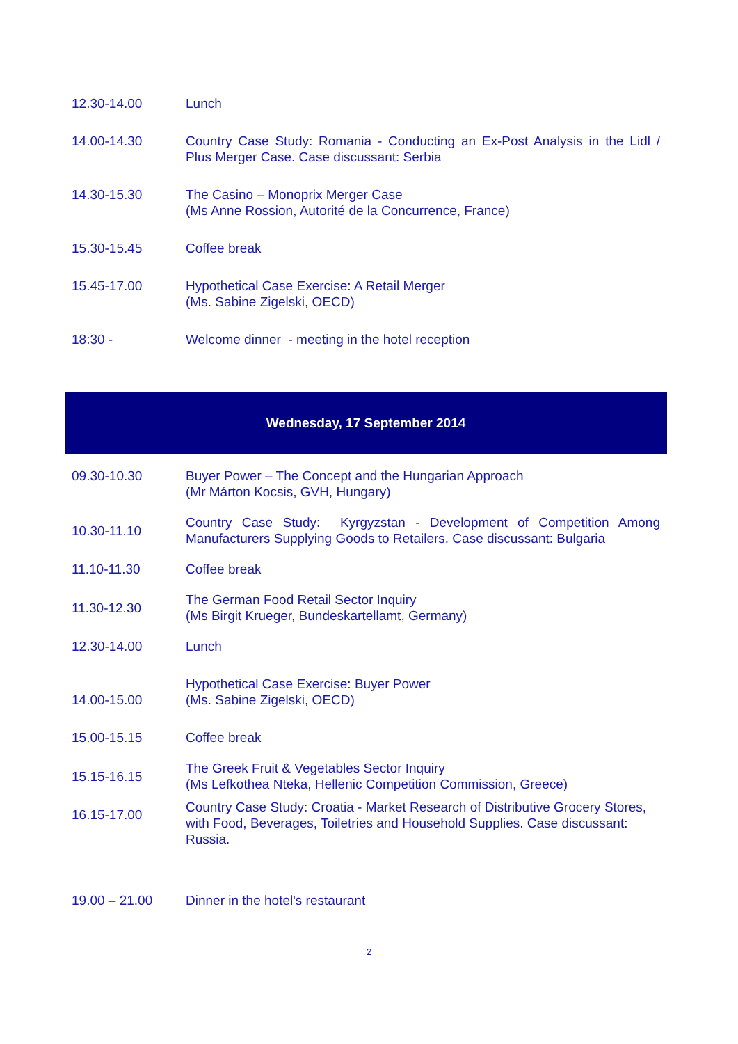| 12.30-14.00 | Lunch |
| 14.00-14.30 | Country Case Study: Romania - Conducting an Ex-Post Analysis in the Lidl / Plus Merger Case. Case discussant: Serbia |
| 14.30-15.30 | The Casino – Monoprix Merger Case (Ms Anne Rossion, Autorité de la Concurrence, France) |
| 15.30-15.45 | Coffee break |
| 15.45-17.00 | Hypothetical Case Exercise: A Retail Merger (Ms. Sabine Zigelski, OECD) |
| 18:30 - | Welcome dinner - meeting in the hotel reception |
Wednesday, 17 September 2014
| 09.30-10.30 | Buyer Power – The Concept and the Hungarian Approach (Mr Márton Kocsis, GVH, Hungary) |
| 10.30-11.10 | Country Case Study: Kyrgyzstan - Development of Competition Among Manufacturers Supplying Goods to Retailers. Case discussant: Bulgaria |
| 11.10-11.30 | Coffee break |
| 11.30-12.30 | The German Food Retail Sector Inquiry (Ms Birgit Krueger, Bundeskartellamt, Germany) |
| 12.30-14.00 | Lunch |
| 14.00-15.00 | Hypothetical Case Exercise: Buyer Power (Ms. Sabine Zigelski, OECD) |
| 15.00-15.15 | Coffee break |
| 15.15-16.15 | The Greek Fruit & Vegetables Sector Inquiry (Ms Lefkothea Nteka, Hellenic Competition Commission, Greece) |
| 16.15-17.00 | Country Case Study: Croatia - Market Research of Distributive Grocery Stores, with Food, Beverages, Toiletries and Household Supplies. Case discussant: Russia. |
| 19.00 – 21.00 | Dinner in the hotel's restaurant |
2